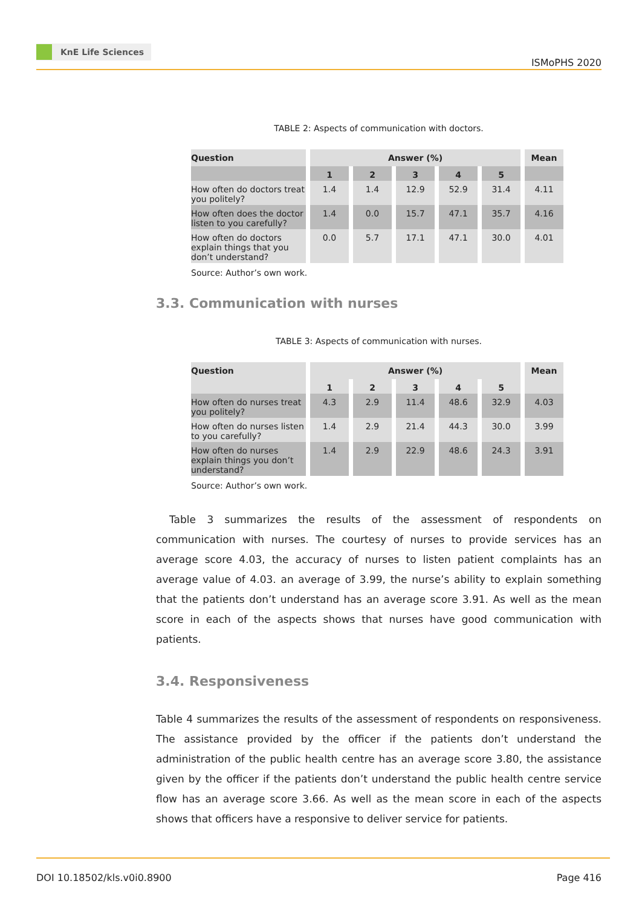KnE Life Sciences
ISMoPHS 2020
TABLE 2: Aspects of communication with doctors.
| Question | Answer (%) | | | | | Mean |
| --- | --- | --- | --- | --- | --- | --- |
| | 1 | 2 | 3 | 4 | 5 | |
| How often do doctors treat you politely? | 1.4 | 1.4 | 12.9 | 52.9 | 31.4 | 4.11 |
| How often does the doctor listen to you carefully? | 1.4 | 0.0 | 15.7 | 47.1 | 35.7 | 4.16 |
| How often do doctors explain things that you don’t understand? | 0.0 | 5.7 | 17.1 | 47.1 | 30.0 | 4.01 |
Source: Author’s own work.
3.3. Communication with nurses
TABLE 3: Aspects of communication with nurses.
| Question | Answer (%) | | | | | Mean |
| --- | --- | --- | --- | --- | --- | --- |
| | 1 | 2 | 3 | 4 | 5 | |
| How often do nurses treat you politely? | 4.3 | 2.9 | 11.4 | 48.6 | 32.9 | 4.03 |
| How often do nurses listen to you carefully? | 1.4 | 2.9 | 21.4 | 44.3 | 30.0 | 3.99 |
| How often do nurses explain things you don’t understand? | 1.4 | 2.9 | 22.9 | 48.6 | 24.3 | 3.91 |
Source: Author’s own work.
Table 3 summarizes the results of the assessment of respondents on communication with nurses. The courtesy of nurses to provide services has an average score 4.03, the accuracy of nurses to listen patient complaints has an average value of 4.03. an average of 3.99, the nurse’s ability to explain something that the patients don’t understand has an average score 3.91. As well as the mean score in each of the aspects shows that nurses have good communication with patients.
3.4. Responsiveness
Table 4 summarizes the results of the assessment of respondents on responsiveness. The assistance provided by the officer if the patients don’t understand the administration of the public health centre has an average score 3.80, the assistance given by the officer if the patients don’t understand the public health centre service flow has an average score 3.66. As well as the mean score in each of the aspects shows that officers have a responsive to deliver service for patients.
DOI 10.18502/kls.v0i0.8900 Page 416